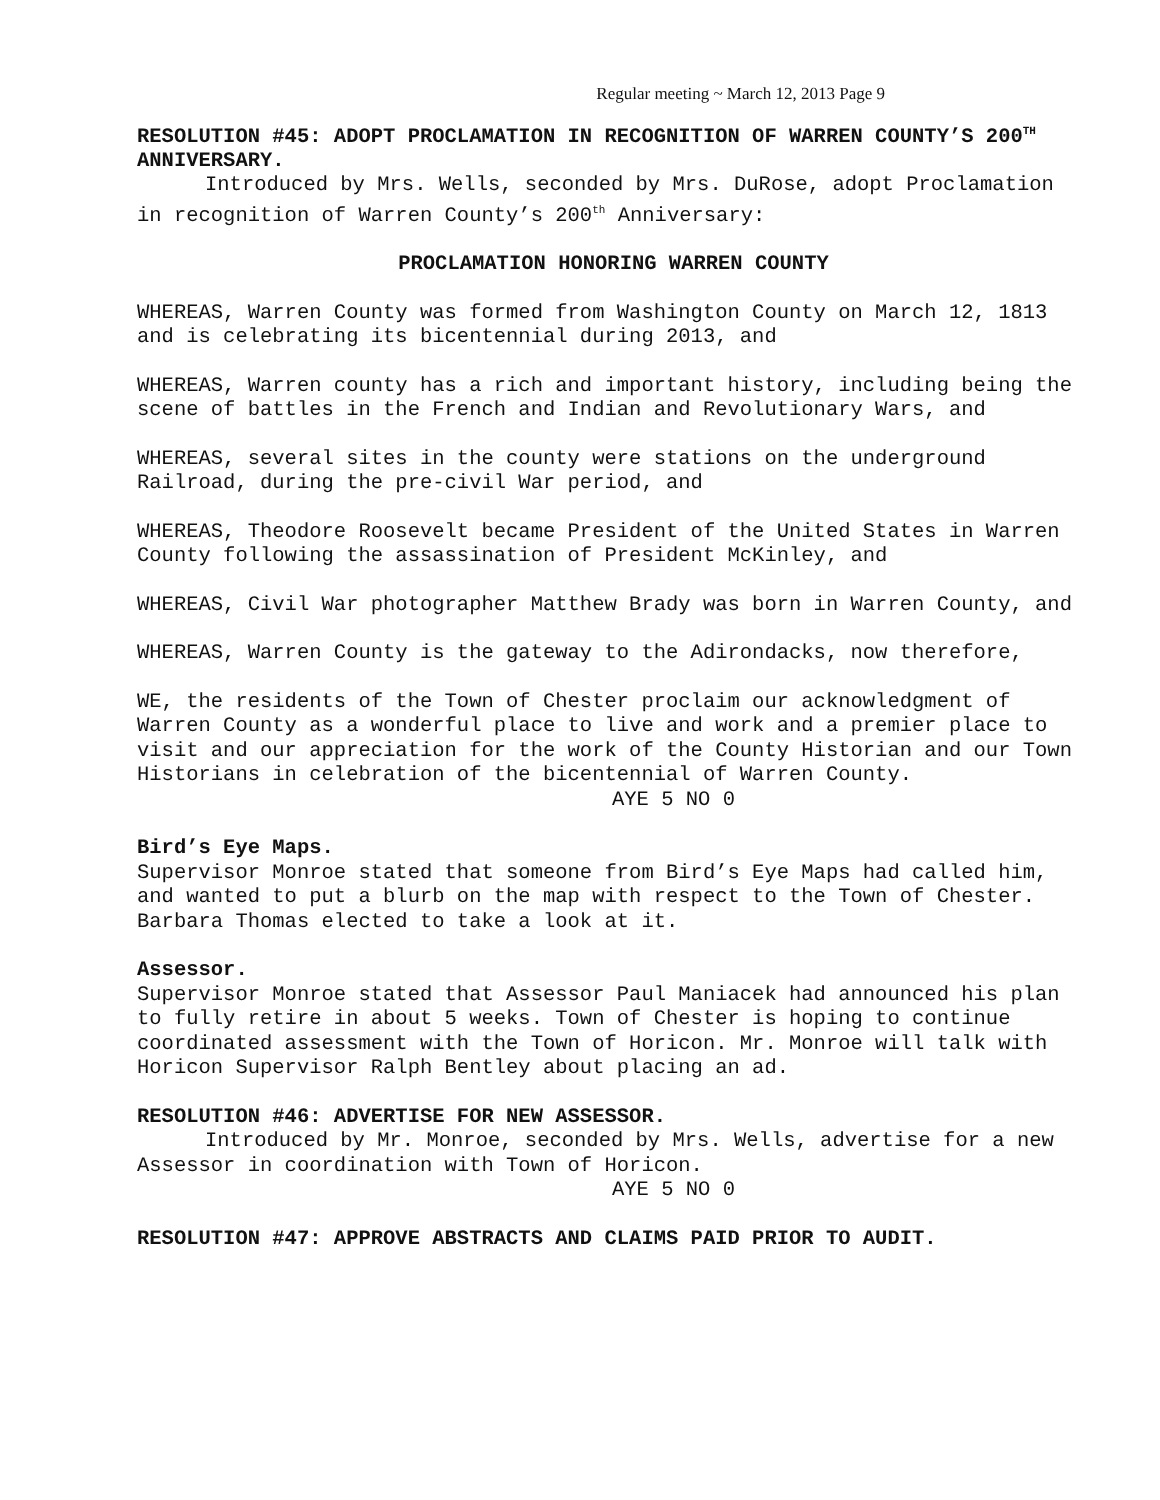Regular meeting ~ March 12, 2013 Page 9
RESOLUTION #45: ADOPT PROCLAMATION IN RECOGNITION OF WARREN COUNTY’S 200<sup>TH</sup> ANNIVERSARY.
Introduced by Mrs. Wells, seconded by Mrs. DuRose, adopt Proclamation in recognition of Warren County’s 200<sup>th</sup> Anniversary:
PROCLAMATION HONORING WARREN COUNTY
WHEREAS, Warren County was formed from Washington County on March 12, 1813 and is celebrating its bicentennial during 2013, and
WHEREAS, Warren county has a rich and important history, including being the scene of battles in the French and Indian and Revolutionary Wars, and
WHEREAS, several sites in the county were stations on the underground Railroad, during the pre-civil War period, and
WHEREAS, Theodore Roosevelt became President of the United States in Warren County following the assassination of President McKinley, and
WHEREAS, Civil War photographer Matthew Brady was born in Warren County, and
WHEREAS, Warren County is the gateway to the Adirondacks, now therefore,
WE, the residents of the Town of Chester proclaim our acknowledgment of Warren County as a wonderful place to live and work and a premier place to visit and our appreciation for the work of the County Historian and our Town Historians in celebration of the bicentennial of Warren County.
AYE 5 NO 0
Bird’s Eye Maps.
Supervisor Monroe stated that someone from Bird’s Eye Maps had called him, and wanted to put a blurb on the map with respect to the Town of Chester. Barbara Thomas elected to take a look at it.
Assessor.
Supervisor Monroe stated that Assessor Paul Maniacek had announced his plan to fully retire in about 5 weeks. Town of Chester is hoping to continue coordinated assessment with the Town of Horicon. Mr. Monroe will talk with Horicon Supervisor Ralph Bentley about placing an ad.
RESOLUTION #46: ADVERTISE FOR NEW ASSESSOR.
Introduced by Mr. Monroe, seconded by Mrs. Wells, advertise for a new Assessor in coordination with Town of Horicon.
AYE 5 NO 0
RESOLUTION #47: APPROVE ABSTRACTS AND CLAIMS PAID PRIOR TO AUDIT.